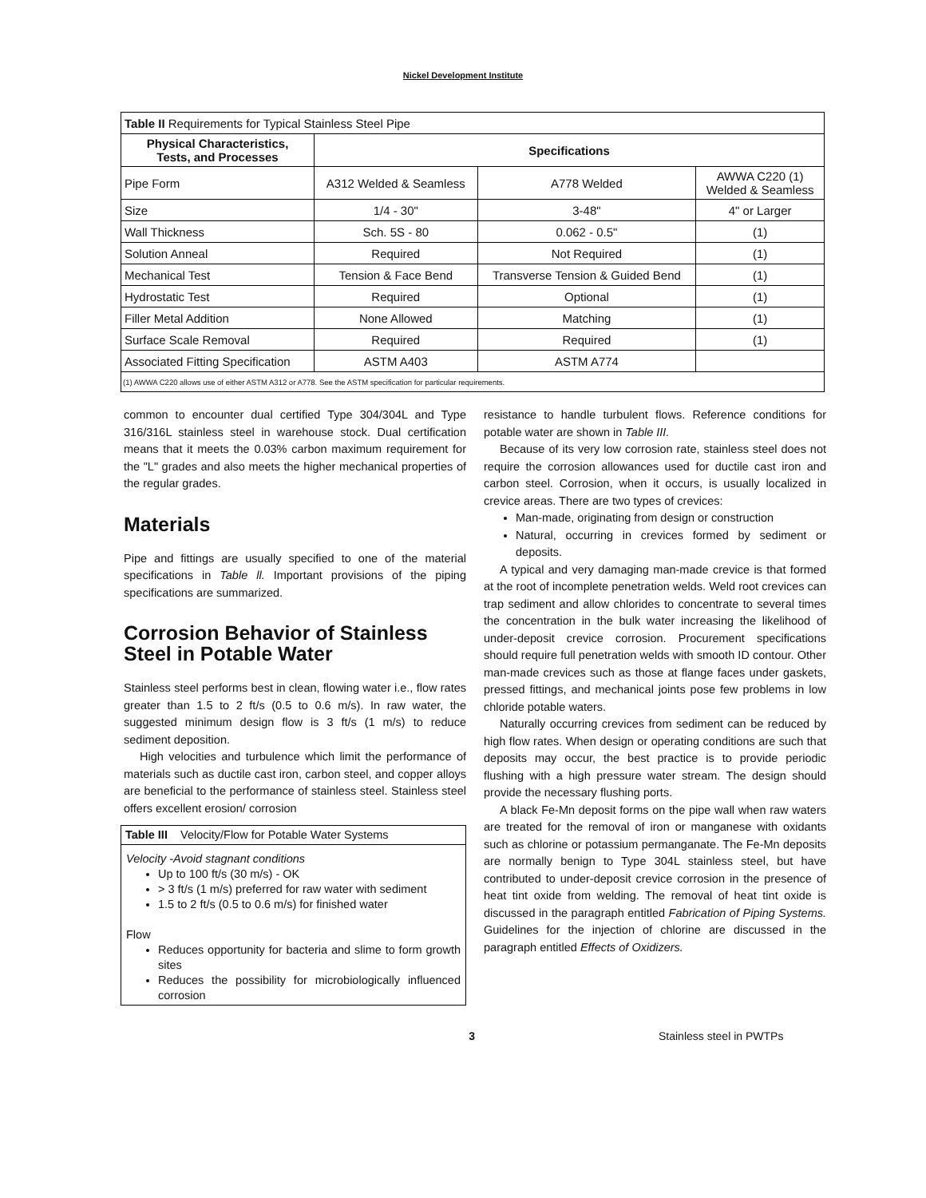Nickel Development Institute
| Table II Requirements for Typical Stainless Steel Pipe | | | |
| --- | --- | --- | --- |
| Physical Characteristics, Tests, and Processes | Specifications | | |
| Pipe Form | A312 Welded & Seamless | A778 Welded | AWWA C220 (1) Welded & Seamless |
| Size | 1/4 - 30" | 3-48" | 4" or Larger |
| Wall Thickness | Sch. 5S - 80 | 0.062 - 0.5" | (1) |
| Solution Anneal | Required | Not Required | (1) |
| Mechanical Test | Tension & Face Bend | Transverse Tension & Guided Bend | (1) |
| Hydrostatic Test | Required | Optional | (1) |
| Filler Metal Addition | None Allowed | Matching | (1) |
| Surface Scale Removal | Required | Required | (1) |
| Associated Fitting Specification | ASTM A403 | ASTM A774 | |
| (1) AWWA C220 allows use of either ASTM A312 or A778. See the ASTM specification for particular requirements. | | | |
common to encounter dual certified Type 304/304L and Type 316/316L stainless steel in warehouse stock. Dual certification means that it meets the 0.03% carbon maximum requirement for the "L" grades and also meets the higher mechanical properties of the regular grades.
Materials
Pipe and fittings are usually specified to one of the material specifications in Table ll. Important provisions of the piping specifications are summarized.
Corrosion Behavior of Stainless
Steel in Potable Water
Stainless steel performs best in clean, flowing water i.e., flow rates greater than 1.5 to 2 ft/s (0.5 to 0.6 m/s). In raw water, the suggested minimum design flow is 3 ft/s (1 m/s) to reduce sediment deposition.
High velocities and turbulence which limit the performance of materials such as ductile cast iron, carbon steel, and copper alloys are beneficial to the performance of stainless steel. Stainless steel offers excellent erosion/ corrosion
Table III Velocity/Flow for Potable Water Systems
Velocity -Avoid stagnant conditions
Up to 100 ft/s (30 m/s) - OK
> 3 ft/s (1 m/s) preferred for raw water with sediment
1.5 to 2 ft/s (0.5 to 0.6 m/s) for finished water
Flow
Reduces opportunity for bacteria and slime to form growth sites
Reduces the possibility for microbiologically influenced corrosion
resistance to handle turbulent flows. Reference conditions for potable water are shown in Table III.
Because of its very low corrosion rate, stainless steel does not require the corrosion allowances used for ductile cast iron and carbon steel. Corrosion, when it occurs, is usually localized in crevice areas. There are two types of crevices:
Man-made, originating from design or construction
Natural, occurring in crevices formed by sediment or deposits.
A typical and very damaging man-made crevice is that formed at the root of incomplete penetration welds. Weld root crevices can trap sediment and allow chlorides to concentrate to several times the concentration in the bulk water increasing the likelihood of under-deposit crevice corrosion. Procurement specifications should require full penetration welds with smooth ID contour. Other man-made crevices such as those at flange faces under gaskets, pressed fittings, and mechanical joints pose few problems in low chloride potable waters.
Naturally occurring crevices from sediment can be reduced by high flow rates. When design or operating conditions are such that deposits may occur, the best practice is to provide periodic flushing with a high pressure water stream. The design should provide the necessary flushing ports.
A black Fe-Mn deposit forms on the pipe wall when raw waters are treated for the removal of iron or manganese with oxidants such as chlorine or potassium permanganate. The Fe-Mn deposits are normally benign to Type 304L stainless steel, but have contributed to under-deposit crevice corrosion in the presence of heat tint oxide from welding. The removal of heat tint oxide is discussed in the paragraph entitled Fabrication of Piping Systems. Guidelines for the injection of chlorine are discussed in the paragraph entitled Effects of Oxidizers.
3 Stainless steel in PWTPs